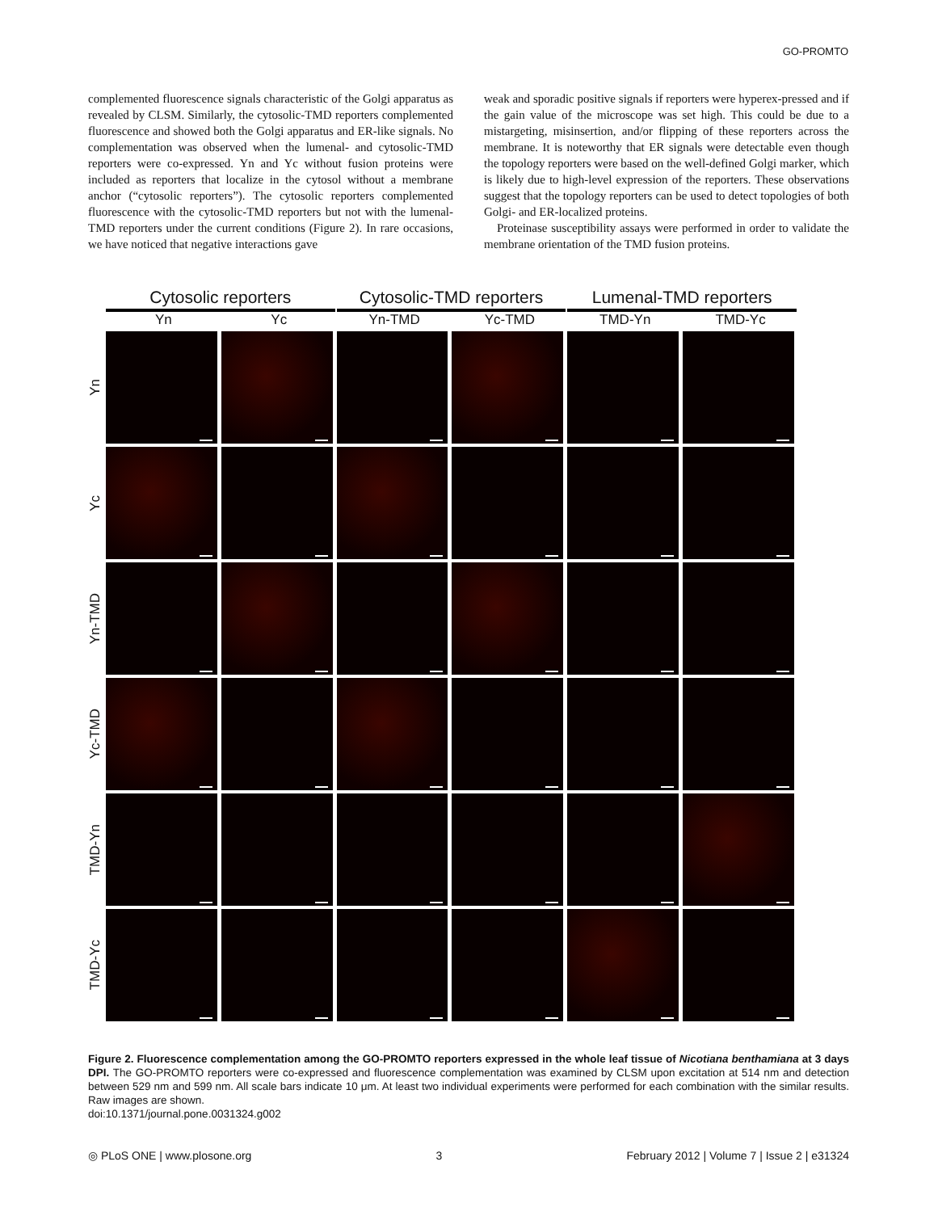GO-PROMTO
complemented fluorescence signals characteristic of the Golgi apparatus as revealed by CLSM. Similarly, the cytosolic-TMD reporters complemented fluorescence and showed both the Golgi apparatus and ER-like signals. No complementation was observed when the lumenal- and cytosolic-TMD reporters were co-expressed. Yn and Yc without fusion proteins were included as reporters that localize in the cytosol without a membrane anchor (“cytosolic reporters”). The cytosolic reporters complemented fluorescence with the cytosolic-TMD reporters but not with the lumenal-TMD reporters under the current conditions (Figure 2). In rare occasions, we have noticed that negative interactions gave
weak and sporadic positive signals if reporters were hyperex-pressed and if the gain value of the microscope was set high. This could be due to a mistargeting, misinsertion, and/or flipping of these reporters across the membrane. It is noteworthy that ER signals were detectable even though the topology reporters were based on the well-defined Golgi marker, which is likely due to high-level expression of the reporters. These observations suggest that the topology reporters can be used to detect topologies of both Golgi- and ER-localized proteins.
Proteinase susceptibility assays were performed in order to validate the membrane orientation of the TMD fusion proteins.
Cytosolic reporters Cytosolic-TMD reporters
Lumenal-TMD reporters
Yn Yc Yn-TMD Yc-TMD TMD-Yn TMD-Yc
Yn
Yc
Yn-TMD
Yc-TMD
TMD-Yn
TMD-Yc
Figure 2. Fluorescence complementation among the GO-PROMTO reporters expressed in the whole leaf tissue of Nicotiana benthamiana at 3 days DPI. The GO-PROMTO reporters were co-expressed and fluorescence complementation was examined by CLSM upon excitation at 514 nm and detection between 529 nm and 599 nm. All scale bars indicate 10 μm. At least two individual experiments were performed for each combination with the similar results. Raw images are shown.
doi:10.1371/journal.pone.0031324.g002
◎ PLoS ONE | www.plosone.org 3 February 2012 | Volume 7 | Issue 2 | e31324